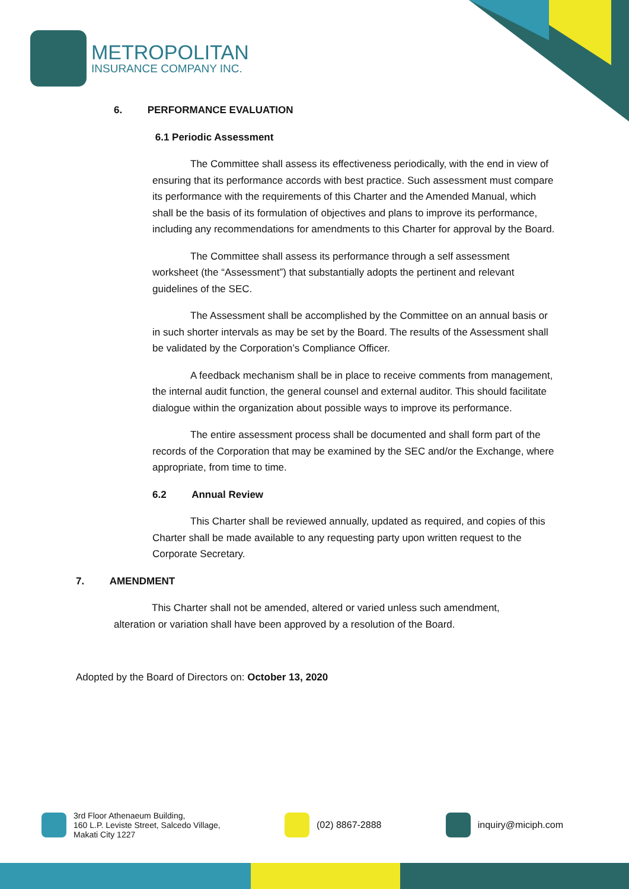METROPOLITAN
INSURANCE COMPANY INC.
6. PERFORMANCE EVALUATION
6.1 Periodic Assessment
The Committee shall assess its effectiveness periodically, with the end in view of ensuring that its performance accords with best practice. Such assessment must compare its performance with the requirements of this Charter and the Amended Manual, which shall be the basis of its formulation of objectives and plans to improve its performance, including any recommendations for amendments to this Charter for approval by the Board.
The Committee shall assess its performance through a self assessment worksheet (the “Assessment”) that substantially adopts the pertinent and relevant guidelines of the SEC.
The Assessment shall be accomplished by the Committee on an annual basis or in such shorter intervals as may be set by the Board. The results of the Assessment shall be validated by the Corporation’s Compliance Officer.
A feedback mechanism shall be in place to receive comments from management, the internal audit function, the general counsel and external auditor. This should facilitate dialogue within the organization about possible ways to improve its performance.
The entire assessment process shall be documented and shall form part of the records of the Corporation that may be examined by the SEC and/or the Exchange, where appropriate, from time to time.
6.2 Annual Review
This Charter shall be reviewed annually, updated as required, and copies of this Charter shall be made available to any requesting party upon written request to the Corporate Secretary.
7. AMENDMENT
This Charter shall not be amended, altered or varied unless such amendment, alteration or variation shall have been approved by a resolution of the Board.
Adopted by the Board of Directors on: October 13, 2020
3rd Floor Athenaeum Building,
160 L.P. Leviste Street, Salcedo Village,
Makati City 1227
(02) 8867-2888 inquiry@miciph.com